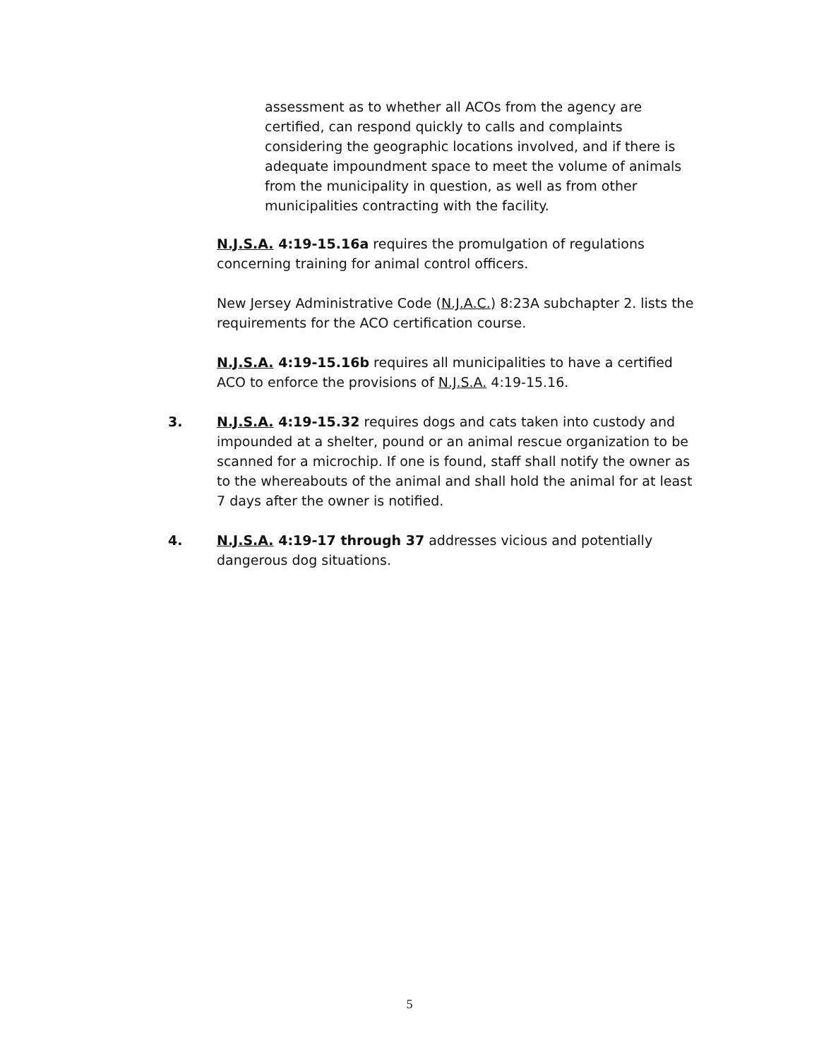assessment as to whether all ACOs from the agency are certified, can respond quickly to calls and complaints considering the geographic locations involved, and if there is adequate impoundment space to meet the volume of animals from the municipality in question, as well as from other municipalities contracting with the facility.
N.J.S.A. 4:19-15.16a requires the promulgation of regulations concerning training for animal control officers.
New Jersey Administrative Code (N.J.A.C.) 8:23A subchapter 2. lists the requirements for the ACO certification course.
N.J.S.A. 4:19-15.16b requires all municipalities to have a certified ACO to enforce the provisions of N.J.S.A. 4:19-15.16.
3. N.J.S.A. 4:19-15.32 requires dogs and cats taken into custody and impounded at a shelter, pound or an animal rescue organization to be scanned for a microchip. If one is found, staff shall notify the owner as to the whereabouts of the animal and shall hold the animal for at least 7 days after the owner is notified.
4. N.J.S.A. 4:19-17 through 37 addresses vicious and potentially dangerous dog situations.
5